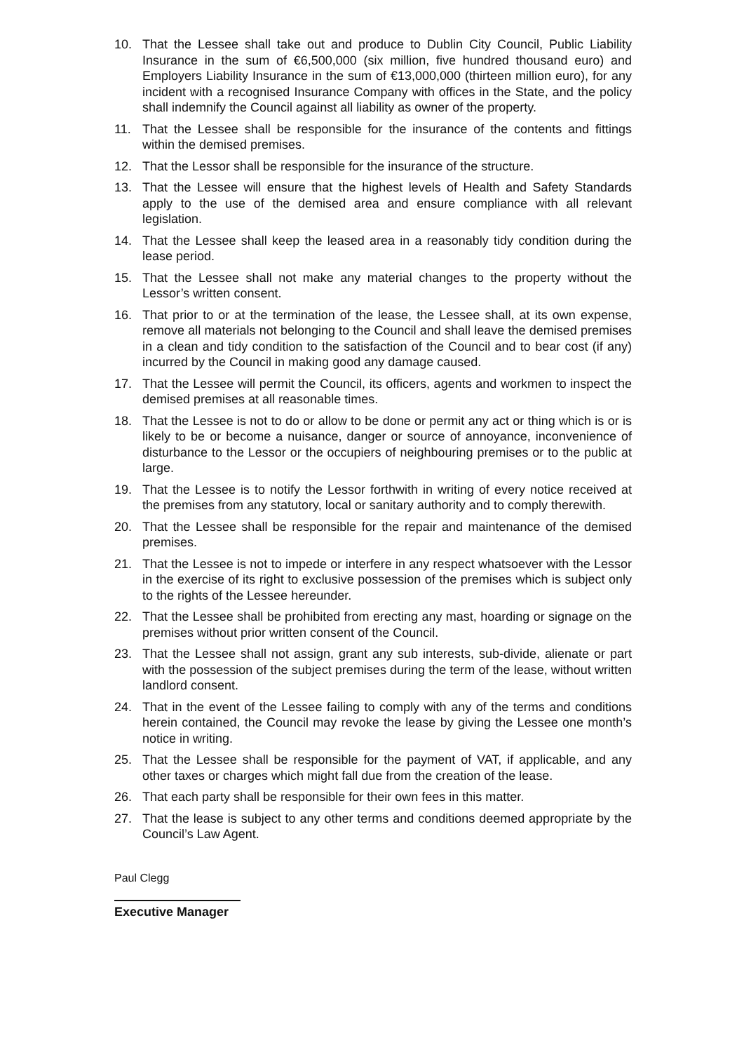10. That the Lessee shall take out and produce to Dublin City Council, Public Liability Insurance in the sum of €6,500,000 (six million, five hundred thousand euro) and Employers Liability Insurance in the sum of €13,000,000 (thirteen million euro), for any incident with a recognised Insurance Company with offices in the State, and the policy shall indemnify the Council against all liability as owner of the property.
11. That the Lessee shall be responsible for the insurance of the contents and fittings within the demised premises.
12. That the Lessor shall be responsible for the insurance of the structure.
13. That the Lessee will ensure that the highest levels of Health and Safety Standards apply to the use of the demised area and ensure compliance with all relevant legislation.
14. That the Lessee shall keep the leased area in a reasonably tidy condition during the lease period.
15. That the Lessee shall not make any material changes to the property without the Lessor’s written consent.
16. That prior to or at the termination of the lease, the Lessee shall, at its own expense, remove all materials not belonging to the Council and shall leave the demised premises in a clean and tidy condition to the satisfaction of the Council and to bear cost (if any) incurred by the Council in making good any damage caused.
17. That the Lessee will permit the Council, its officers, agents and workmen to inspect the demised premises at all reasonable times.
18. That the Lessee is not to do or allow to be done or permit any act or thing which is or is likely to be or become a nuisance, danger or source of annoyance, inconvenience of disturbance to the Lessor or the occupiers of neighbouring premises or to the public at large.
19. That the Lessee is to notify the Lessor forthwith in writing of every notice received at the premises from any statutory, local or sanitary authority and to comply therewith.
20. That the Lessee shall be responsible for the repair and maintenance of the demised premises.
21. That the Lessee is not to impede or interfere in any respect whatsoever with the Lessor in the exercise of its right to exclusive possession of the premises which is subject only to the rights of the Lessee hereunder.
22. That the Lessee shall be prohibited from erecting any mast, hoarding or signage on the premises without prior written consent of the Council.
23. That the Lessee shall not assign, grant any sub interests, sub-divide, alienate or part with the possession of the subject premises during the term of the lease, without written landlord consent.
24. That in the event of the Lessee failing to comply with any of the terms and conditions herein contained, the Council may revoke the lease by giving the Lessee one month’s notice in writing.
25. That the Lessee shall be responsible for the payment of VAT, if applicable, and any other taxes or charges which might fall due from the creation of the lease.
26. That each party shall be responsible for their own fees in this matter.
27. That the lease is subject to any other terms and conditions deemed appropriate by the Council’s Law Agent.
Paul Clegg
Executive Manager